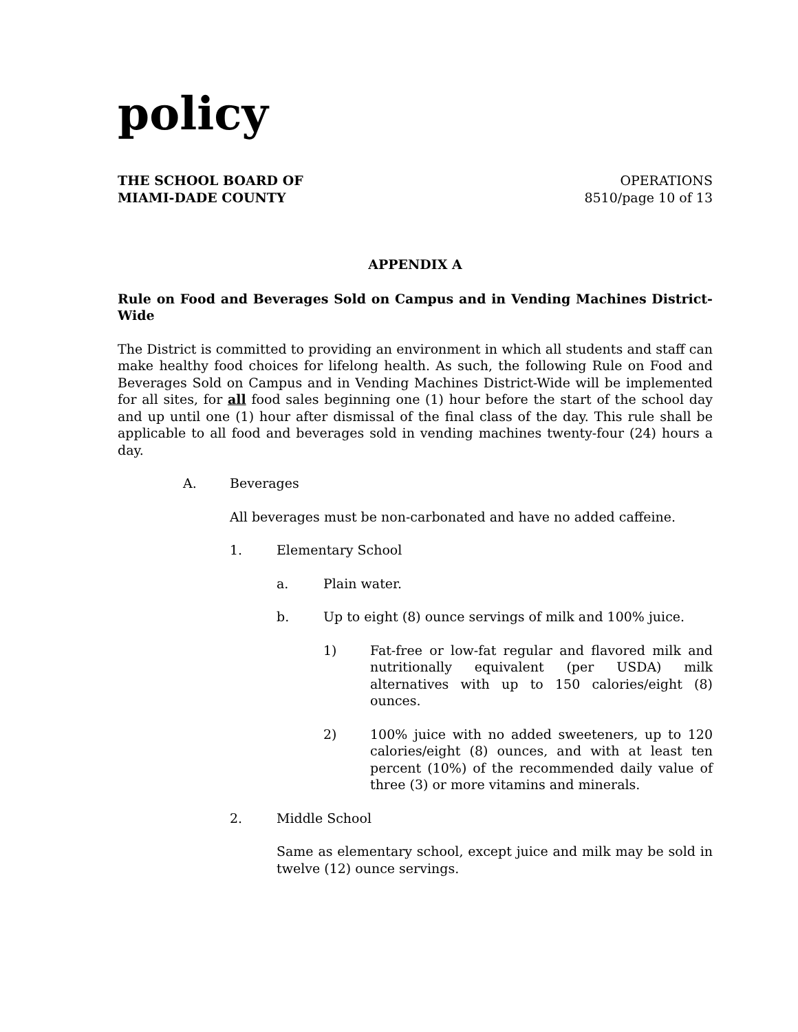policy
THE SCHOOL BOARD OF
MIAMI-DADE COUNTY
OPERATIONS
8510/page 10 of 13
APPENDIX A
Rule on Food and Beverages Sold on Campus and in Vending Machines District-Wide
The District is committed to providing an environment in which all students and staff can make healthy food choices for lifelong health. As such, the following Rule on Food and Beverages Sold on Campus and in Vending Machines District-Wide will be implemented for all sites, for all food sales beginning one (1) hour before the start of the school day and up until one (1) hour after dismissal of the final class of the day. This rule shall be applicable to all food and beverages sold in vending machines twenty-four (24) hours a day.
A. Beverages
All beverages must be non-carbonated and have no added caffeine.
1. Elementary School
a. Plain water.
b. Up to eight (8) ounce servings of milk and 100% juice.
1) Fat-free or low-fat regular and flavored milk and nutritionally equivalent (per USDA) milk alternatives with up to 150 calories/eight (8) ounces.
2) 100% juice with no added sweeteners, up to 120 calories/eight (8) ounces, and with at least ten percent (10%) of the recommended daily value of three (3) or more vitamins and minerals.
2. Middle School
Same as elementary school, except juice and milk may be sold in twelve (12) ounce servings.